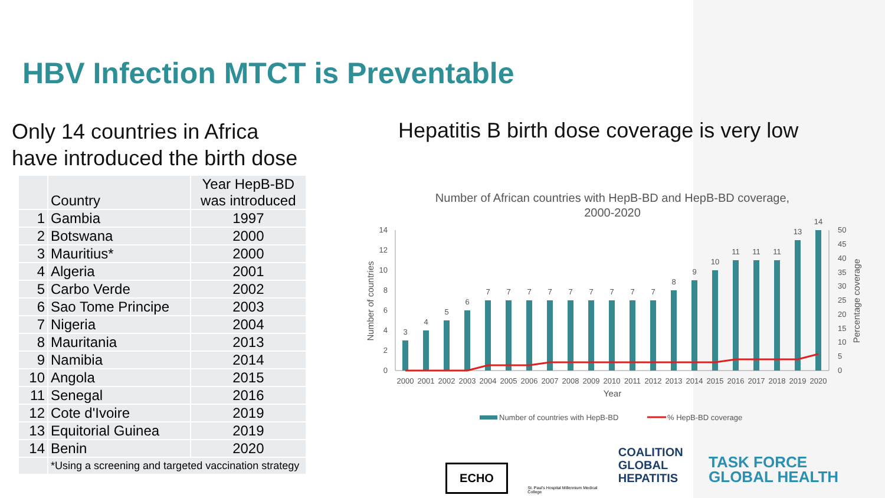HBV Infection MTCT is Preventable
Only 14 countries in Africa
have introduced the birth dose
Hepatitis B birth dose coverage is very low
| | Country | Year HepB-BD was introduced |
| --- | --- | --- |
| 1 | Gambia | 1997 |
| 2 | Botswana | 2000 |
| 3 | Mauritius* | 2000 |
| 4 | Algeria | 2001 |
| 5 | Carbo Verde | 2002 |
| 6 | Sao Tome Principe | 2003 |
| 7 | Nigeria | 2004 |
| 8 | Mauritania | 2013 |
| 9 | Namibia | 2014 |
| 10 | Angola | 2015 |
| 11 | Senegal | 2016 |
| 12 | Cote d'Ivoire | 2019 |
| 13 | Equitorial Guinea | 2019 |
| 14 | Benin | 2020 |
| | *Using a screening and targeted vaccination strategy | |
Number of African countries with HepB-BD and HepB-BD coverage,
2000-2020
0
2
4
6
8
10
12
14
0
5
10
15
20
25
30
35
40
45
50
Number of countries
Percentage coverage
3
4
5
6
7
7
7
7
7
7
7
7
7
8
9
10
11
11
11
13
14
2000
2001
2002
2003
2004
2005
2006
2007
2008
2009
2010
2011
2012
2013
2014
2015
2016
2017
2018
2019
2020
Year
Number of countries with HepB-BD
% HepB-BD coverage
ECHO St. Paul's Hospital Millennium Medical College COALITION
GLOBAL
HEPATITIS TASK FORCE
GLOBAL HEALTH